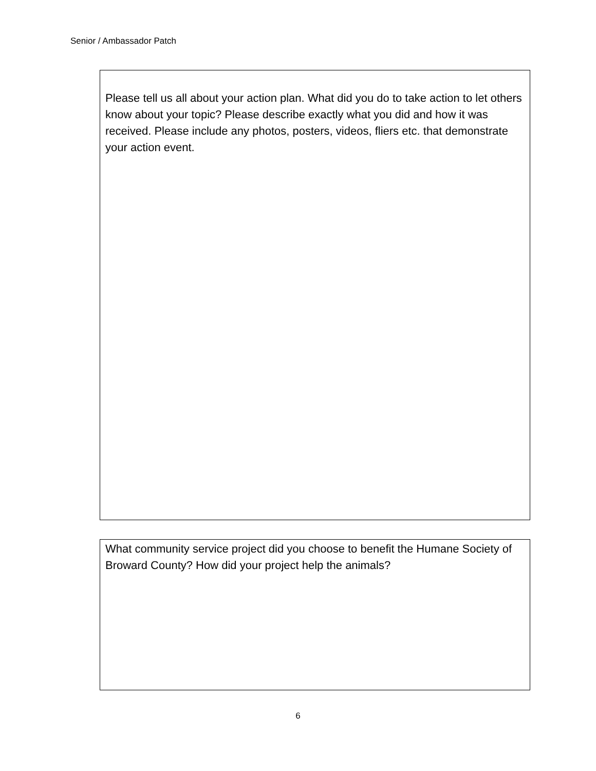Senior / Ambassador Patch
Please tell us all about your action plan. What did you do to take action to let others know about your topic? Please describe exactly what you did and how it was received. Please include any photos, posters, videos, fliers etc. that demonstrate your action event.
What community service project did you choose to benefit the Humane Society of Broward County? How did your project help the animals?
6